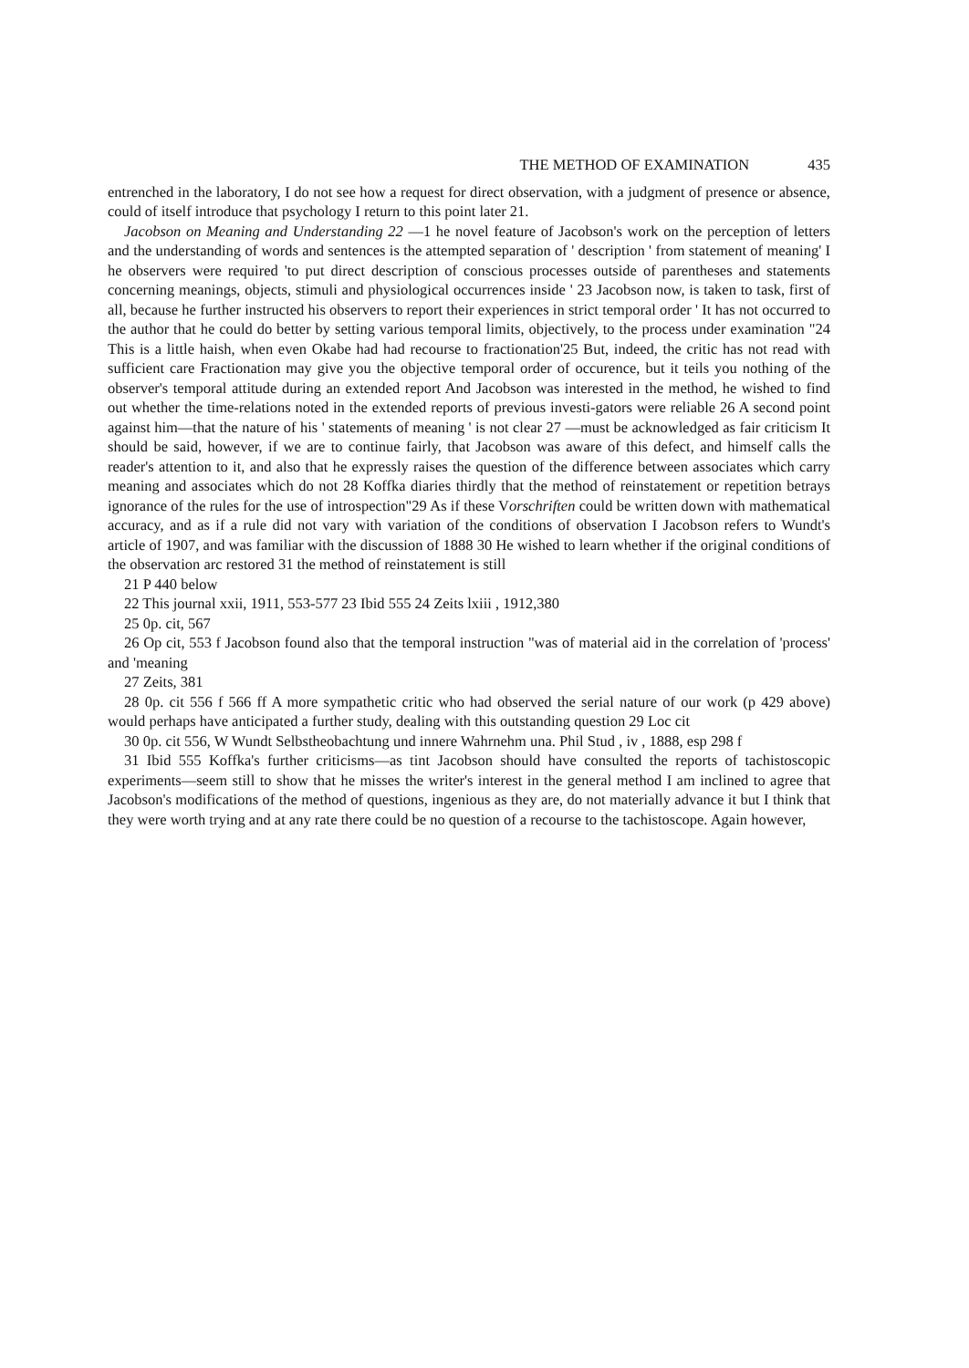THE METHOD OF EXAMINATION 435
entrenched in the laboratory, I do not see how a request for direct observation, with a judgment of presence or absence, could of itself introduce that psychology I return to this point later 21.
Jacobson on Meaning and Understanding 22 —1 he novel feature of Jacobson's work on the perception of letters and the understanding of words and sentences is the attempted separation of ' description ' from statement of meaning' I he observers were required 'to put direct description of conscious processes outside of parentheses and statements concerning meanings, objects, stimuli and physiological occurrences inside ' 23 Jacobson now, is taken to task, first of all, because he further instructed his observers to report their experiences in strict temporal order ' It has not occurred to the author that he could do better by setting various temporal limits, objectively, to the process under examination "24 This is a little haish, when even Okabe had had recourse to fractionation'25 But, indeed, the critic has not read with sufficient care Fractionation may give you the objective temporal order of occurence, but it teils you nothing of the observer's temporal attitude during an extended report And Jacobson was interested in the method, he wished to find out whether the time-relations noted in the extended reports of previous investi-gators were reliable 26 A second point against him—that the nature of his ' statements of meaning ' is not clear 27 —must be acknowledged as fair criticism It should be said, however, if we are to continue fairly, that Jacobson was aware of this defect, and himself calls the reader's attention to it, and also that he expressly raises the question of the difference between associates which carry meaning and associates which do not 28 Koffka diaries thirdly that the method of reinstatement or repetition betrays ignorance of the rules for the use of introspection"29 As if these Vorschriften could be written down with mathematical accuracy, and as if a rule did not vary with variation of the conditions of observation I Jacobson refers to Wundt's article of 1907, and was familiar with the discussion of 1888 30 He wished to learn whether if the original conditions of the observation arc restored 31 the method of reinstatement is still
21 P 440 below
22 This journal xxii, 1911, 553-577 23 Ibid 555 24 Zeits lxiii , 1912,380
25 0p. cit, 567
26 Op cit, 553 f Jacobson found also that the temporal instruction "was of material aid in the correlation of 'process' and 'meaning
27 Zeits, 381
28 0p. cit 556 f 566 ff A more sympathetic critic who had observed the serial nature of our work (p 429 above) would perhaps have anticipated a further study, dealing with this outstanding question 29 Loc cit
30 0p. cit 556, W Wundt Selbstheobachtung und innere Wahrnehm una. Phil Stud , iv , 1888, esp 298 f
31 Ibid 555 Koffka's further criticisms—as tint Jacobson should have consulted the reports of tachistoscopic experiments—seem still to show that he misses the writer's interest in the general method I am inclined to agree that Jacobson's modifications of the method of questions, ingenious as they are, do not materially advance it but I think that they were worth trying and at any rate there could be no question of a recourse to the tachistoscope. Again however,